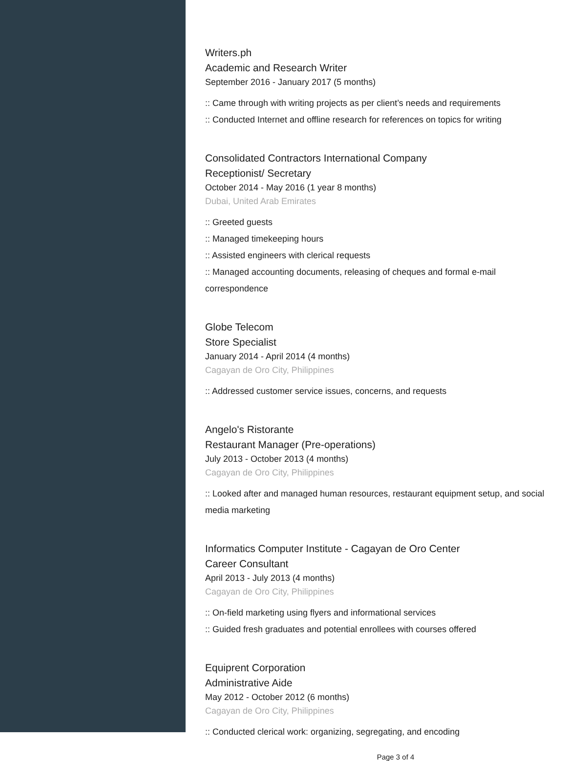Writers.ph
Academic and Research Writer
September 2016 - January 2017 (5 months)
:: Came through with writing projects as per client’s needs and requirements
:: Conducted Internet and offline research for references on topics for writing
Consolidated Contractors International Company
Receptionist/ Secretary
October 2014 - May 2016 (1 year 8 months)
Dubai, United Arab Emirates
:: Greeted guests
:: Managed timekeeping hours
:: Assisted engineers with clerical requests
:: Managed accounting documents, releasing of cheques and formal e-mail correspondence
Globe Telecom
Store Specialist
January 2014 - April 2014 (4 months)
Cagayan de Oro City, Philippines
:: Addressed customer service issues, concerns, and requests
Angelo's Ristorante
Restaurant Manager (Pre-operations)
July 2013 - October 2013 (4 months)
Cagayan de Oro City, Philippines
:: Looked after and managed human resources, restaurant equipment setup, and social media marketing
Informatics Computer Institute - Cagayan de Oro Center
Career Consultant
April 2013 - July 2013 (4 months)
Cagayan de Oro City, Philippines
:: On-field marketing using flyers and informational services
:: Guided fresh graduates and potential enrollees with courses offered
Equiprent Corporation
Administrative Aide
May 2012 - October 2012 (6 months)
Cagayan de Oro City, Philippines
:: Conducted clerical work: organizing, segregating, and encoding
Page 3 of 4